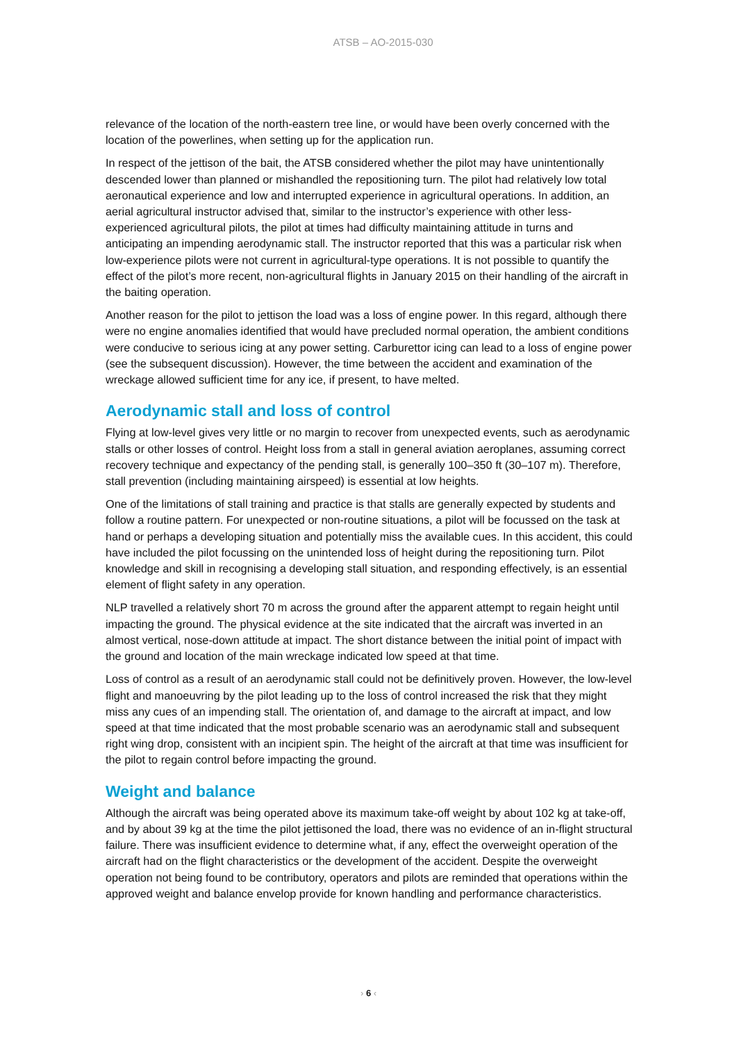ATSB – AO-2015-030
relevance of the location of the north-eastern tree line, or would have been overly concerned with the location of the powerlines, when setting up for the application run.
In respect of the jettison of the bait, the ATSB considered whether the pilot may have unintentionally descended lower than planned or mishandled the repositioning turn. The pilot had relatively low total aeronautical experience and low and interrupted experience in agricultural operations. In addition, an aerial agricultural instructor advised that, similar to the instructor’s experience with other less-experienced agricultural pilots, the pilot at times had difficulty maintaining attitude in turns and anticipating an impending aerodynamic stall. The instructor reported that this was a particular risk when low-experience pilots were not current in agricultural-type operations. It is not possible to quantify the effect of the pilot’s more recent, non-agricultural flights in January 2015 on their handling of the aircraft in the baiting operation.
Another reason for the pilot to jettison the load was a loss of engine power. In this regard, although there were no engine anomalies identified that would have precluded normal operation, the ambient conditions were conducive to serious icing at any power setting. Carburettor icing can lead to a loss of engine power (see the subsequent discussion). However, the time between the accident and examination of the wreckage allowed sufficient time for any ice, if present, to have melted.
Aerodynamic stall and loss of control
Flying at low-level gives very little or no margin to recover from unexpected events, such as aerodynamic stalls or other losses of control. Height loss from a stall in general aviation aeroplanes, assuming correct recovery technique and expectancy of the pending stall, is generally 100–350 ft (30–107 m). Therefore, stall prevention (including maintaining airspeed) is essential at low heights.
One of the limitations of stall training and practice is that stalls are generally expected by students and follow a routine pattern. For unexpected or non-routine situations, a pilot will be focussed on the task at hand or perhaps a developing situation and potentially miss the available cues. In this accident, this could have included the pilot focussing on the unintended loss of height during the repositioning turn. Pilot knowledge and skill in recognising a developing stall situation, and responding effectively, is an essential element of flight safety in any operation.
NLP travelled a relatively short 70 m across the ground after the apparent attempt to regain height until impacting the ground. The physical evidence at the site indicated that the aircraft was inverted in an almost vertical, nose-down attitude at impact. The short distance between the initial point of impact with the ground and location of the main wreckage indicated low speed at that time.
Loss of control as a result of an aerodynamic stall could not be definitively proven. However, the low-level flight and manoeuvring by the pilot leading up to the loss of control increased the risk that they might miss any cues of an impending stall. The orientation of, and damage to the aircraft at impact, and low speed at that time indicated that the most probable scenario was an aerodynamic stall and subsequent right wing drop, consistent with an incipient spin. The height of the aircraft at that time was insufficient for the pilot to regain control before impacting the ground.
Weight and balance
Although the aircraft was being operated above its maximum take-off weight by about 102 kg at take-off, and by about 39 kg at the time the pilot jettisoned the load, there was no evidence of an in-flight structural failure. There was insufficient evidence to determine what, if any, effect the overweight operation of the aircraft had on the flight characteristics or the development of the accident. Despite the overweight operation not being found to be contributory, operators and pilots are reminded that operations within the approved weight and balance envelop provide for known handling and performance characteristics.
› 6 ‹